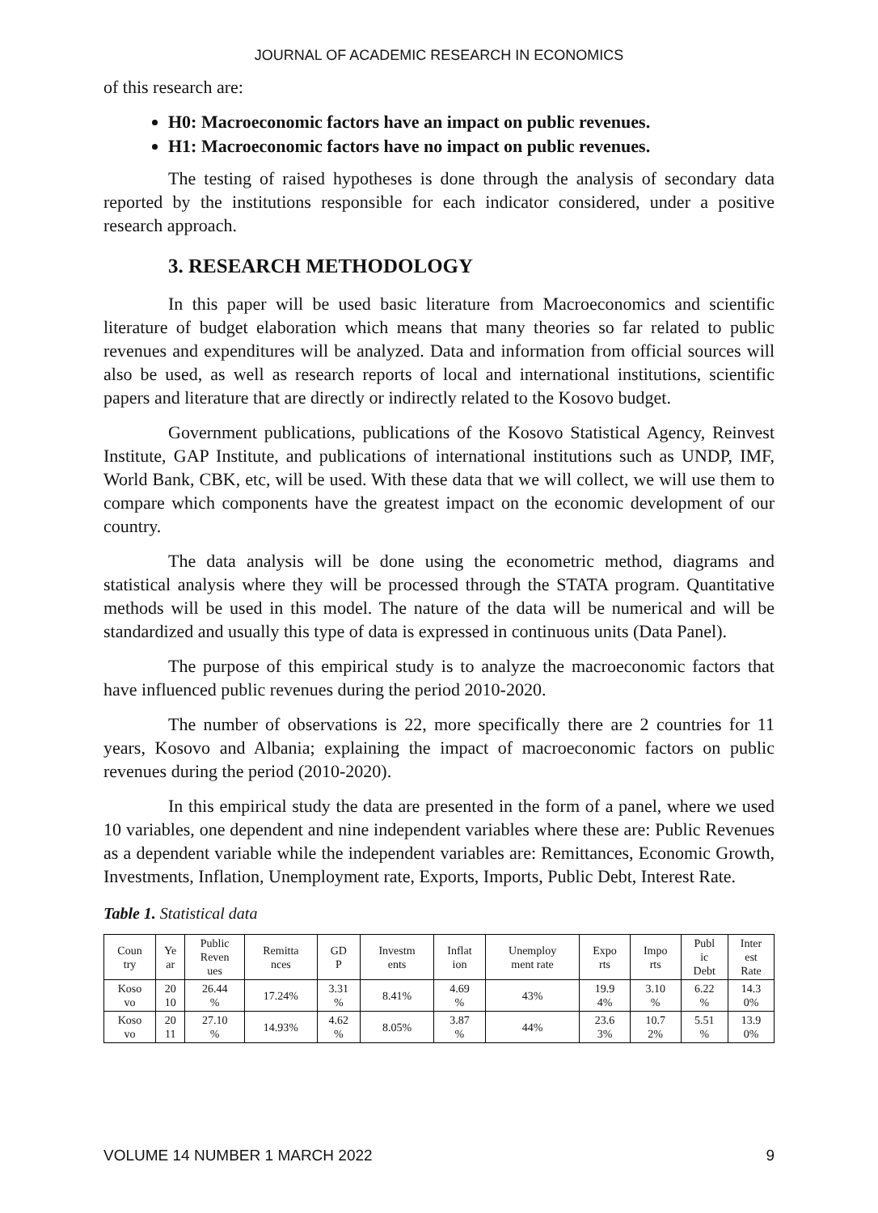JOURNAL OF ACADEMIC RESEARCH IN ECONOMICS
of this research are:
H0: Macroeconomic factors have an impact on public revenues.
H1: Macroeconomic factors have no impact on public revenues.
The testing of raised hypotheses is done through the analysis of secondary data reported by the institutions responsible for each indicator considered, under a positive research approach.
3. RESEARCH METHODOLOGY
In this paper will be used basic literature from Macroeconomics and scientific literature of budget elaboration which means that many theories so far related to public revenues and expenditures will be analyzed. Data and information from official sources will also be used, as well as research reports of local and international institutions, scientific papers and literature that are directly or indirectly related to the Kosovo budget.
Government publications, publications of the Kosovo Statistical Agency, Reinvest Institute, GAP Institute, and publications of international institutions such as UNDP, IMF, World Bank, CBK, etc, will be used. With these data that we will collect, we will use them to compare which components have the greatest impact on the economic development of our country.
The data analysis will be done using the econometric method, diagrams and statistical analysis where they will be processed through the STATA program. Quantitative methods will be used in this model. The nature of the data will be numerical and will be standardized and usually this type of data is expressed in continuous units (Data Panel).
The purpose of this empirical study is to analyze the macroeconomic factors that have influenced public revenues during the period 2010-2020.
The number of observations is 22, more specifically there are 2 countries for 11 years, Kosovo and Albania; explaining the impact of macroeconomic factors on public revenues during the period (2010-2020).
In this empirical study the data are presented in the form of a panel, where we used 10 variables, one dependent and nine independent variables where these are: Public Revenues as a dependent variable while the independent variables are: Remittances, Economic Growth, Investments, Inflation, Unemployment rate, Exports, Imports, Public Debt, Interest Rate.
Table 1. Statistical data
| Coun try | Ye ar | Public Reven ues | Remitta nces | GD P | Investm ents | Inflat ion | Unemploy ment rate | Expo rts | Impo rts | Publ ic Debt | Inter est Rate |
| --- | --- | --- | --- | --- | --- | --- | --- | --- | --- | --- | --- |
| Koso vo | 20 10 | 26.44 % | 17.24% | 3.31 % | 8.41% | 4.69 % | 43% | 19.9 4% | 3.10 % | 6.22 % | 14.3 0% |
| Koso vo | 20 11 | 27.10 % | 14.93% | 4.62 % | 8.05% | 3.87 % | 44% | 23.6 3% | 10.7 2% | 5.51 % | 13.9 0% |
VOLUME 14 NUMBER 1 MARCH 2022 9